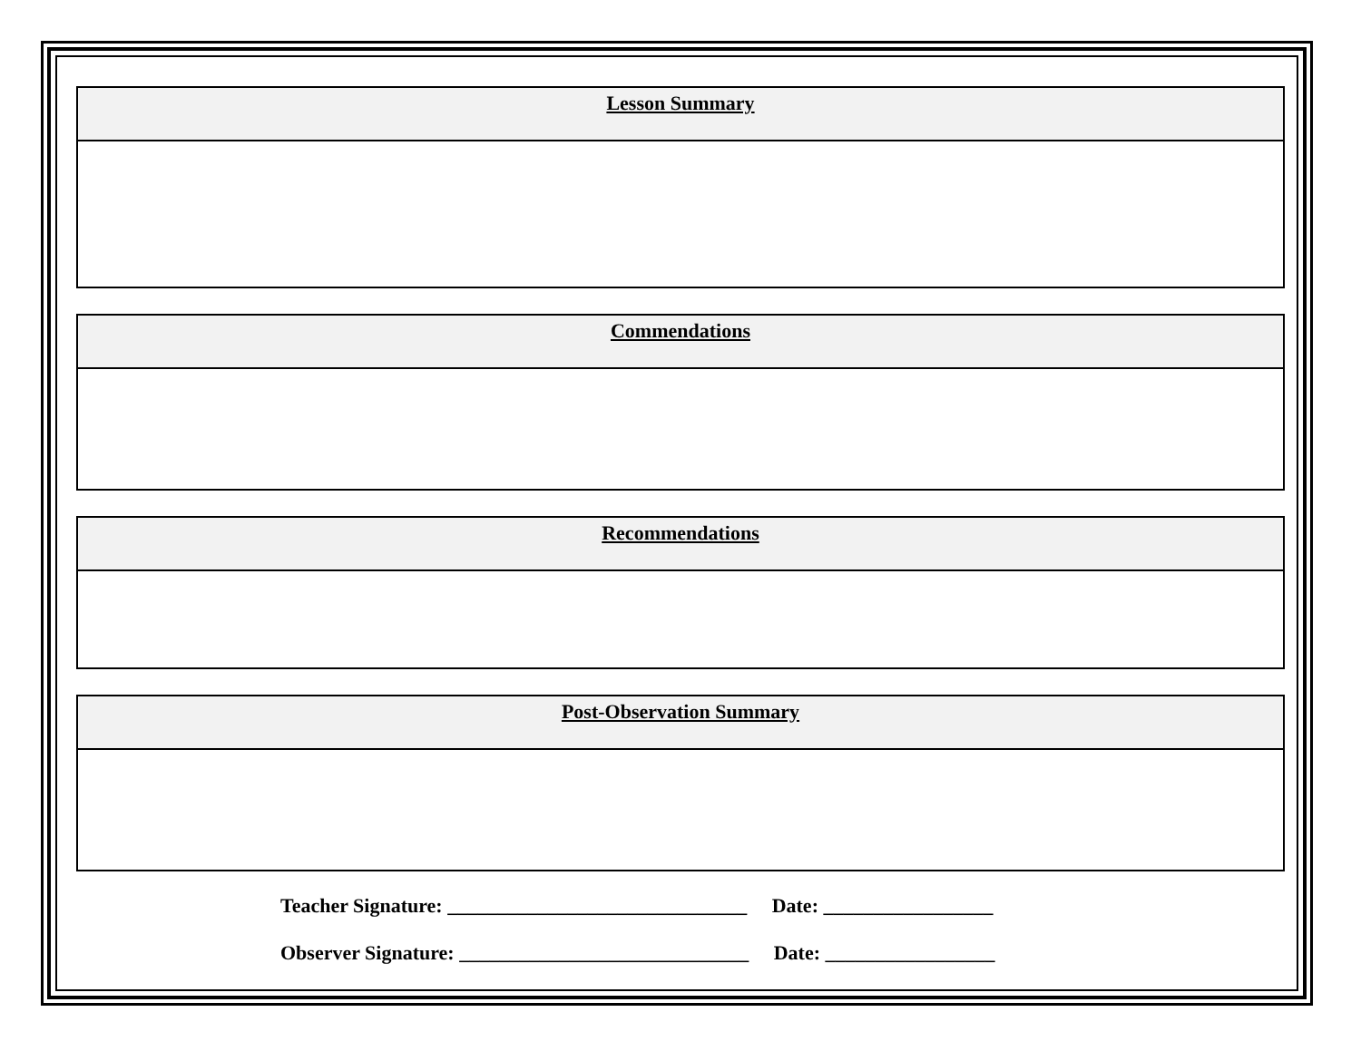| Lesson Summary |
| --- |
| Commendations |
| --- |
| Recommendations |
| --- |
| Post-Observation Summary |
| --- |
Teacher Signature: ______________________________ Date: _________________
Observer Signature: _____________________________ Date: _________________